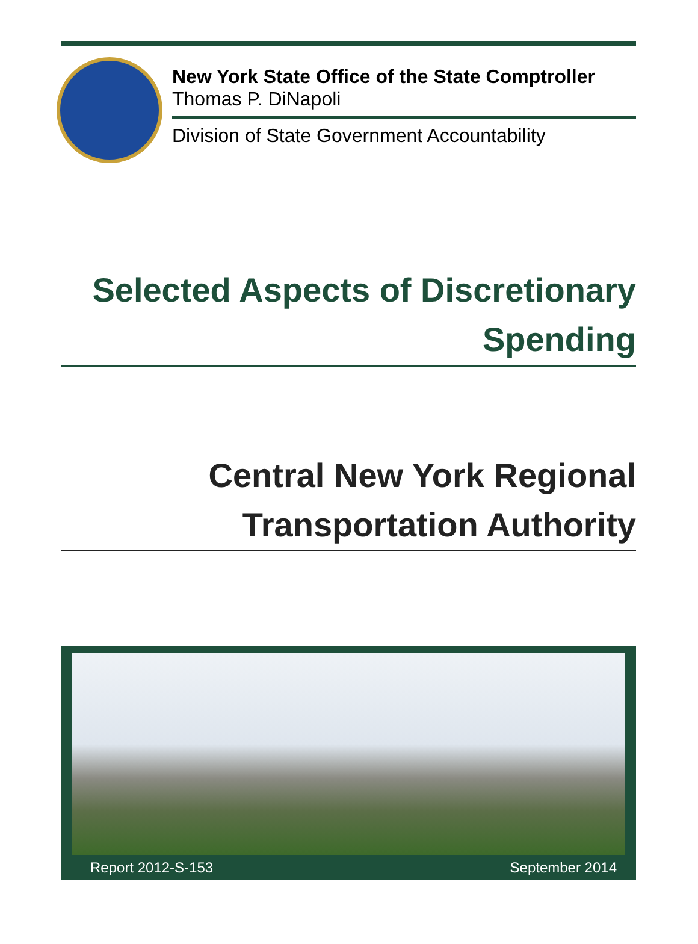New York State Office of the State Comptroller
Thomas P. DiNapoli
Division of State Government Accountability
Selected Aspects of Discretionary
Spending
Central New York Regional
Transportation Authority
Report 2012-S-153 September 2014